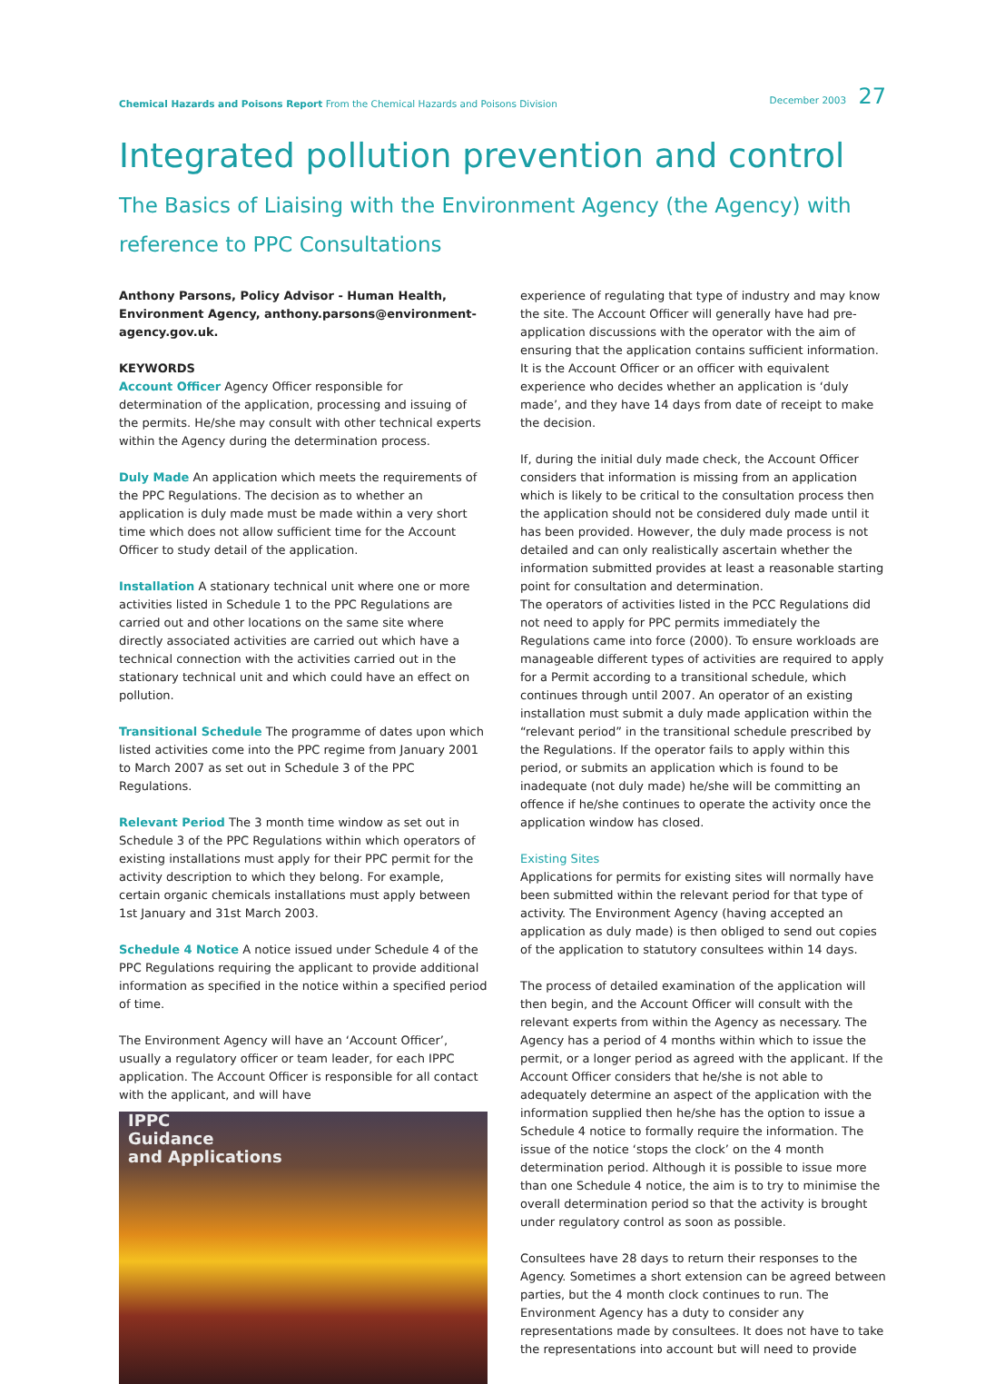Chemical Hazards and Poisons Report From the Chemical Hazards and Poisons Division
December 2003 27
Integrated pollution prevention and control
The Basics of Liaising with the Environment Agency (the Agency) with reference to PPC Consultations
Anthony Parsons, Policy Advisor - Human Health, Environment Agency, anthony.parsons@environment-agency.gov.uk.
KEYWORDS
Account Officer Agency Officer responsible for determination of the application, processing and issuing of the permits. He/she may consult with other technical experts within the Agency during the determination process.
Duly Made An application which meets the requirements of the PPC Regulations. The decision as to whether an application is duly made must be made within a very short time which does not allow sufficient time for the Account Officer to study detail of the application.
Installation A stationary technical unit where one or more activities listed in Schedule 1 to the PPC Regulations are carried out and other locations on the same site where directly associated activities are carried out which have a technical connection with the activities carried out in the stationary technical unit and which could have an effect on pollution.
Transitional Schedule The programme of dates upon which listed activities come into the PPC regime from January 2001 to March 2007 as set out in Schedule 3 of the PPC Regulations.
Relevant Period The 3 month time window as set out in Schedule 3 of the PPC Regulations within which operators of existing installations must apply for their PPC permit for the activity description to which they belong. For example, certain organic chemicals installations must apply between 1st January and 31st March 2003.
Schedule 4 Notice A notice issued under Schedule 4 of the PPC Regulations requiring the applicant to provide additional information as specified in the notice within a specified period of time.
The Environment Agency will have an ‘Account Officer’, usually a regulatory officer or team leader, for each IPPC application. The Account Officer is responsible for all contact with the applicant, and will have
IPPC
Guidance
and Applications
experience of regulating that type of industry and may know the site. The Account Officer will generally have had pre-application discussions with the operator with the aim of ensuring that the application contains sufficient information. It is the Account Officer or an officer with equivalent experience who decides whether an application is ‘duly made’, and they have 14 days from date of receipt to make the decision.
If, during the initial duly made check, the Account Officer considers that information is missing from an application which is likely to be critical to the consultation process then the application should not be considered duly made until it has been provided. However, the duly made process is not detailed and can only realistically ascertain whether the information submitted provides at least a reasonable starting point for consultation and determination.
The operators of activities listed in the PCC Regulations did not need to apply for PPC permits immediately the Regulations came into force (2000). To ensure workloads are manageable different types of activities are required to apply for a Permit according to a transitional schedule, which continues through until 2007. An operator of an existing installation must submit a duly made application within the “relevant period” in the transitional schedule prescribed by the Regulations. If the operator fails to apply within this period, or submits an application which is found to be inadequate (not duly made) he/she will be committing an offence if he/she continues to operate the activity once the application window has closed.
Existing Sites
Applications for permits for existing sites will normally have been submitted within the relevant period for that type of activity. The Environment Agency (having accepted an application as duly made) is then obliged to send out copies of the application to statutory consultees within 14 days.
The process of detailed examination of the application will then begin, and the Account Officer will consult with the relevant experts from within the Agency as necessary. The Agency has a period of 4 months within which to issue the permit, or a longer period as agreed with the applicant. If the Account Officer considers that he/she is not able to adequately determine an aspect of the application with the information supplied then he/she has the option to issue a Schedule 4 notice to formally require the information. The issue of the notice ‘stops the clock’ on the 4 month determination period. Although it is possible to issue more than one Schedule 4 notice, the aim is to try to minimise the overall determination period so that the activity is brought under regulatory control as soon as possible.
Consultees have 28 days to return their responses to the Agency. Sometimes a short extension can be agreed between parties, but the 4 month clock continues to run. The Environment Agency has a duty to consider any representations made by consultees. It does not have to take the representations into account but will need to provide